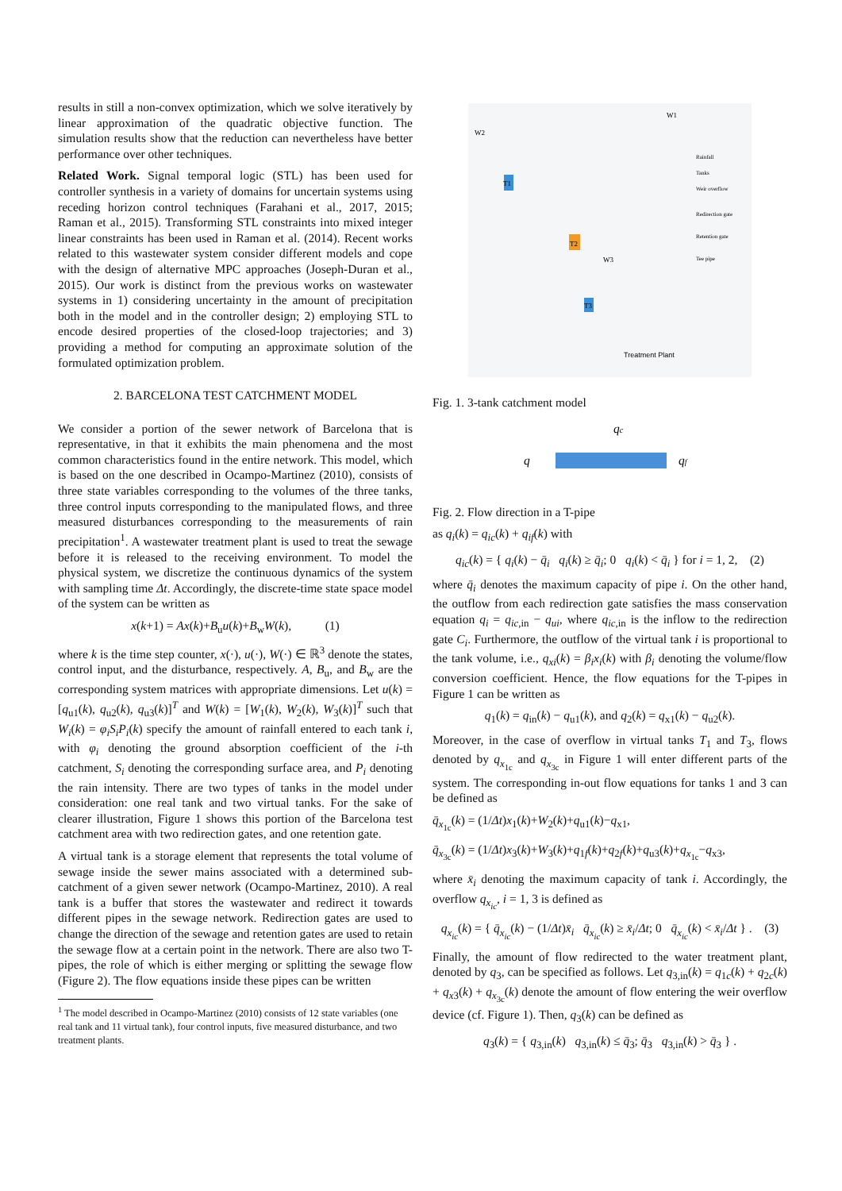results in still a non-convex optimization, which we solve iteratively by linear approximation of the quadratic objective function. The simulation results show that the reduction can nevertheless have better performance over other techniques.
Related Work. Signal temporal logic (STL) has been used for controller synthesis in a variety of domains for uncertain systems using receding horizon control techniques (Farahani et al., 2017, 2015; Raman et al., 2015). Transforming STL constraints into mixed integer linear constraints has been used in Raman et al. (2014). Recent works related to this wastewater system consider different models and cope with the design of alternative MPC approaches (Joseph-Duran et al., 2015). Our work is distinct from the previous works on wastewater systems in 1) considering uncertainty in the amount of precipitation both in the model and in the controller design; 2) employing STL to encode desired properties of the closed-loop trajectories; and 3) providing a method for computing an approximate solution of the formulated optimization problem.
2. BARCELONA TEST CATCHMENT MODEL
We consider a portion of the sewer network of Barcelona that is representative, in that it exhibits the main phenomena and the most common characteristics found in the entire network. This model, which is based on the one described in Ocampo-Martinez (2010), consists of three state variables corresponding to the volumes of the three tanks, three control inputs corresponding to the manipulated flows, and three measured disturbances corresponding to the measurements of rain precipitation<sup>1</sup>. A wastewater treatment plant is used to treat the sewage before it is released to the receiving environment. To model the physical system, we discretize the continuous dynamics of the system with sampling time Δt. Accordingly, the discrete-time state space model of the system can be written as
x(k+1) = Ax(k)+B<sub>u</sub>u(k)+B<sub>w</sub>W(k), (1)
where k is the time step counter, x(·), u(·), W(·) ∈ ℝ<sup>3</sup> denote the states, control input, and the disturbance, respectively. A, B<sub>u</sub>, and B<sub>w</sub> are the corresponding system matrices with appropriate dimensions. Let u(k) = [q<sub>u1</sub>(k), q<sub>u2</sub>(k), q<sub>u3</sub>(k)]<sup>T</sup> and W(k) = [W<sub>1</sub>(k), W<sub>2</sub>(k), W<sub>3</sub>(k)]<sup>T</sup> such that W<sub>i</sub>(k) = φ<sub>i</sub>S<sub>i</sub>P<sub>i</sub>(k) specify the amount of rainfall entered to each tank i, with φ<sub>i</sub> denoting the ground absorption coefficient of the i-th catchment, S<sub>i</sub> denoting the corresponding surface area, and P<sub>i</sub> denoting the rain intensity. There are two types of tanks in the model under consideration: one real tank and two virtual tanks. For the sake of clearer illustration, Figure 1 shows this portion of the Barcelona test catchment area with two redirection gates, and one retention gate.
A virtual tank is a storage element that represents the total volume of sewage inside the sewer mains associated with a determined sub-catchment of a given sewer network (Ocampo-Martinez, 2010). A real tank is a buffer that stores the wastewater and redirect it towards different pipes in the sewage network. Redirection gates are used to change the direction of the sewage and retention gates are used to retain the sewage flow at a certain point in the network. There are also two T-pipes, the role of which is either merging or splitting the sewage flow (Figure 2). The flow equations inside these pipes can be written
<sup>1</sup> The model described in Ocampo-Martinez (2010) consists of 12 state variables (one real tank and 11 virtual tank), four control inputs, five measured disturbance, and two treatment plants.
T1
T2
T3
Treatment Plant
Rainfall
Tanks
Weir overflow
Redirection gate
Retention gate
Tee pipe
W2
W1
W3
Fig. 1. 3-tank catchment model
q
qf
qc
Fig. 2. Flow direction in a T-pipe
as q<sub>i</sub>(k) = q<sub>ic</sub>(k) + q<sub>if</sub>(k) with
q<sub>ic</sub>(k) = { q<sub>i</sub>(k) − q̄<sub>i</sub> q<sub>i</sub>(k) ≥ q̄<sub>i</sub>; 0 q<sub>i</sub>(k) < q̄<sub>i</sub> } for i = 1, 2, (2)
where q̄<sub>i</sub> denotes the maximum capacity of pipe i. On the other hand, the outflow from each redirection gate satisfies the mass conservation equation q<sub>i</sub> = q<sub>ic,in</sub> − q<sub>ui</sub>, where q<sub>ic,in</sub> is the inflow to the redirection gate C<sub>i</sub>. Furthermore, the outflow of the virtual tank i is proportional to the tank volume, i.e., q<sub>xi</sub>(k) = β<sub>i</sub>x<sub>i</sub>(k) with β<sub>i</sub> denoting the volume/flow conversion coefficient. Hence, the flow equations for the T-pipes in Figure 1 can be written as
q<sub>1</sub>(k) = q<sub>in</sub>(k) − q<sub>u1</sub>(k), and q<sub>2</sub>(k) = q<sub>x1</sub>(k) − q<sub>u2</sub>(k).
Moreover, in the case of overflow in virtual tanks T<sub>1</sub> and T<sub>3</sub>, flows denoted by q<sub>x<sub>1c</sub></sub> and q<sub>x<sub>3c</sub></sub> in Figure 1 will enter different parts of the system. The corresponding in-out flow equations for tanks 1 and 3 can be defined as
q̄<sub>x<sub>1c</sub></sub>(k) = (1/Δt)x<sub>1</sub>(k)+W<sub>2</sub>(k)+q<sub>u1</sub>(k)−q<sub>x1</sub>,
q̄<sub>x<sub>3c</sub></sub>(k) = (1/Δt)x<sub>3</sub>(k)+W<sub>3</sub>(k)+q<sub>1f</sub>(k)+q<sub>2f</sub>(k)+q<sub>u3</sub>(k)+q<sub>x<sub>1c</sub></sub>−q<sub>x3</sub>,
where x̄<sub>i</sub> denoting the maximum capacity of tank i. Accordingly, the overflow q<sub>x<sub>ic</sub></sub>, i = 1, 3 is defined as
q<sub>x<sub>ic</sub></sub>(k) = { q̄<sub>x<sub>ic</sub></sub>(k) − (1/Δt)x̄<sub>i</sub> q̄<sub>x<sub>ic</sub></sub>(k) ≥ x̄<sub>i</sub>/Δt; 0 q̄<sub>x<sub>ic</sub></sub>(k) < x̄<sub>i</sub>/Δt } . (3)
Finally, the amount of flow redirected to the water treatment plant, denoted by q<sub>3</sub>, can be specified as follows. Let q<sub>3,in</sub>(k) = q<sub>1c</sub>(k) + q<sub>2c</sub>(k) + q<sub>x3</sub>(k) + q<sub>x<sub>3c</sub></sub>(k) denote the amount of flow entering the weir overflow device (cf. Figure 1). Then, q<sub>3</sub>(k) can be defined as
q<sub>3</sub>(k) = { q<sub>3,in</sub>(k) q<sub>3,in</sub>(k) ≤ q̄<sub>3</sub>; q̄<sub>3</sub> q<sub>3,in</sub>(k) > q̄<sub>3</sub> } .